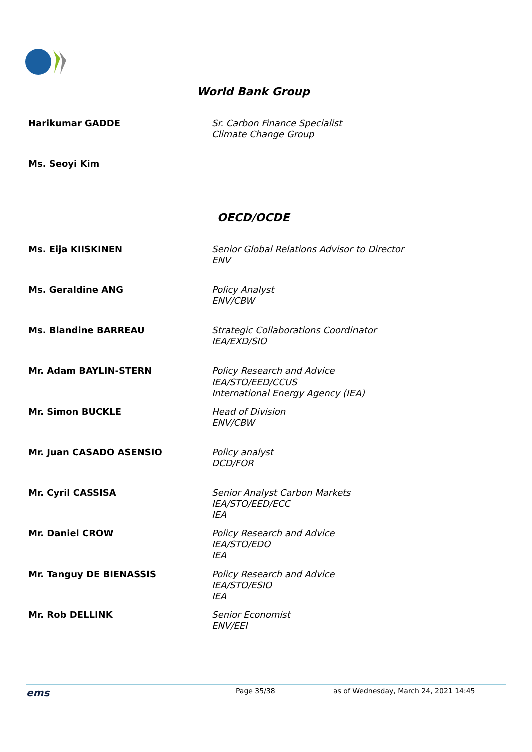World Bank Group
| Harikumar GADDE | Sr. Carbon Finance Specialist Climate Change Group |
| Ms. Seoyi Kim | |
OECD/OCDE
| Ms. Eija KIISKINEN | Senior Global Relations Advisor to Director ENV |
| Ms. Geraldine ANG | Policy Analyst ENV/CBW |
| Ms. Blandine BARREAU | Strategic Collaborations Coordinator IEA/EXD/SIO |
| Mr. Adam BAYLIN-STERN | Policy Research and Advice IEA/STO/EED/CCUS International Energy Agency (IEA) |
| Mr. Simon BUCKLE | Head of Division ENV/CBW |
| Mr. Juan CASADO ASENSIO | Policy analyst DCD/FOR |
| Mr. Cyril CASSISA | Senior Analyst Carbon Markets IEA/STO/EED/ECC IEA |
| Mr. Daniel CROW | Policy Research and Advice IEA/STO/EDO IEA |
| Mr. Tanguy DE BIENASSIS | Policy Research and Advice IEA/STO/ESIO IEA |
| Mr. Rob DELLINK | Senior Economist ENV/EEI |
ems Page 35/38 as of Wednesday, March 24, 2021 14:45